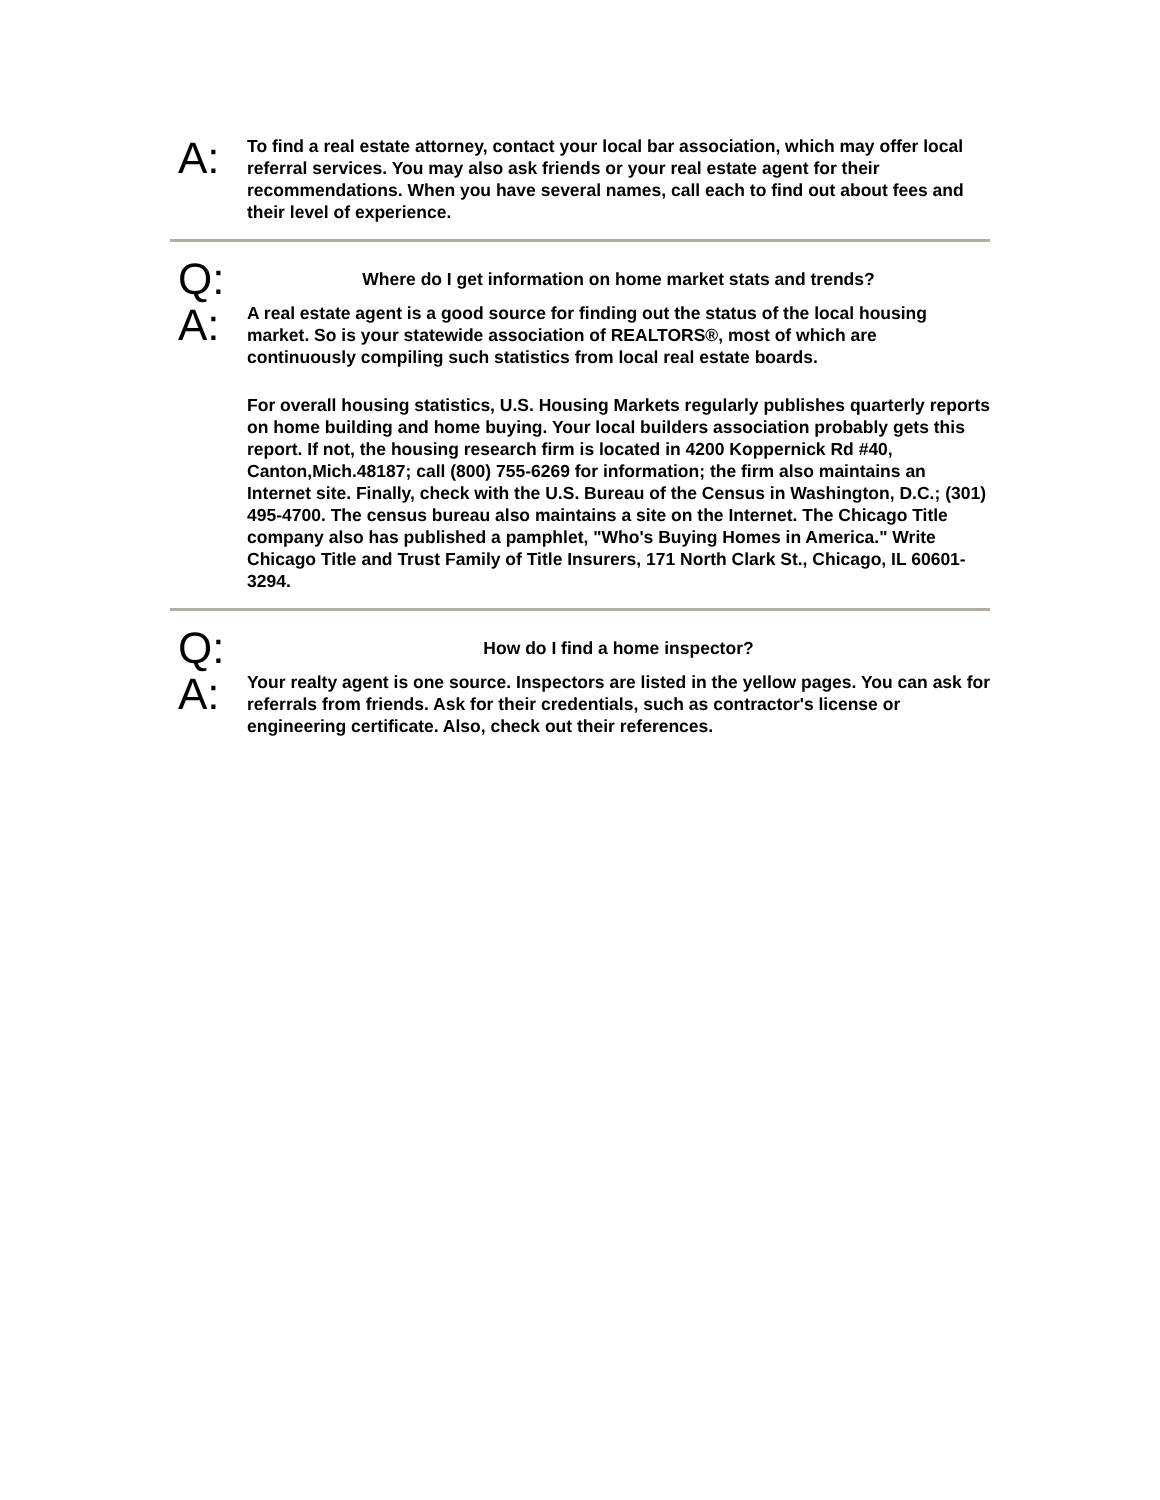A:
To find a real estate attorney, contact your local bar association, which may offer local referral services. You may also ask friends or your real estate agent for their recommendations. When you have several names, call each to find out about fees and their level of experience.
Q:
Where do I get information on home market stats and trends?
A:
A real estate agent is a good source for finding out the status of the local housing market. So is your statewide association of REALTORS®, most of which are continuously compiling such statistics from local real estate boards.
For overall housing statistics, U.S. Housing Markets regularly publishes quarterly reports on home building and home buying. Your local builders association probably gets this report. If not, the housing research firm is located in 4200 Koppernick Rd #40, Canton,Mich.48187; call (800) 755-6269 for information; the firm also maintains an Internet site. Finally, check with the U.S. Bureau of the Census in Washington, D.C.; (301) 495-4700. The census bureau also maintains a site on the Internet. The Chicago Title company also has published a pamphlet, "Who's Buying Homes in America." Write Chicago Title and Trust Family of Title Insurers, 171 North Clark St., Chicago, IL 60601-3294.
Q:
How do I find a home inspector?
A:
Your realty agent is one source. Inspectors are listed in the yellow pages. You can ask for referrals from friends. Ask for their credentials, such as contractor's license or engineering certificate. Also, check out their references.